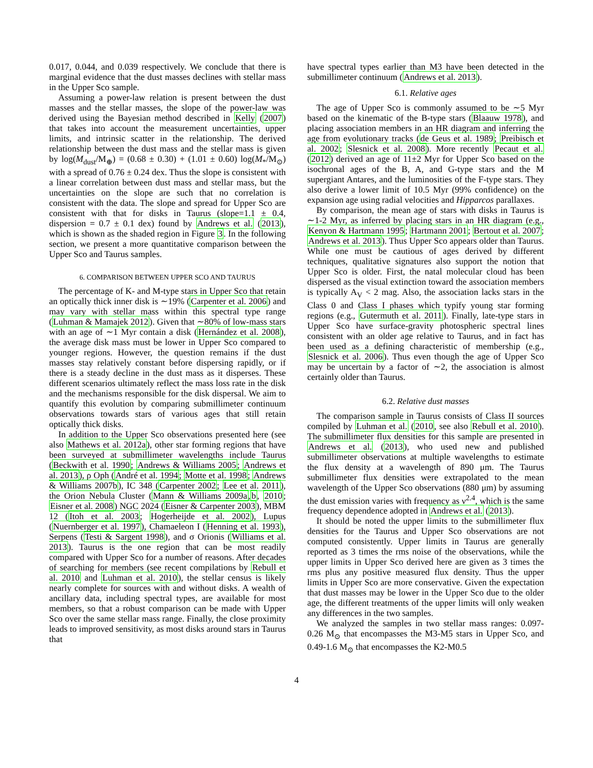0.017, 0.044, and 0.039 respectively. We conclude that there is marginal evidence that the dust masses declines with stellar mass in the Upper Sco sample.
Assuming a power-law relation is present between the dust masses and the stellar masses, the slope of the power-law was derived using the Bayesian method described in Kelly (2007) that takes into account the measurement uncertainties, upper limits, and intrinsic scatter in the relationship. The derived relationship between the dust mass and the stellar mass is given by log(M<sub>dust</sub>/M<sub>⊕</sub>) = (0.68 ± 0.30) + (1.01 ± 0.60) log(M<sub>*</sub>/M<sub>⊙</sub>) with a spread of 0.76 ± 0.24 dex. Thus the slope is consistent with a linear correlation between dust mass and stellar mass, but the uncertainties on the slope are such that no correlation is consistent with the data. The slope and spread for Upper Sco are consistent with that for disks in Taurus (slope=1.1 ± 0.4, dispersion = 0.7 ± 0.1 dex) found by Andrews et al. (2013), which is shown as the shaded region in Figure 3. In the following section, we present a more quantitative comparison between the Upper Sco and Taurus samples.
6. COMPARISON BETWEEN UPPER SCO AND TAURUS
The percentage of K- and M-type stars in Upper Sco that retain an optically thick inner disk is ∼19% (Carpenter et al. 2006) and may vary with stellar mass within this spectral type range (Luhman & Mamajek 2012). Given that ∼80% of low-mass stars with an age of ∼1 Myr contain a disk (Hernández et al. 2008), the average disk mass must be lower in Upper Sco compared to younger regions. However, the question remains if the dust masses stay relatively constant before dispersing rapidly, or if there is a steady decline in the dust mass as it disperses. These different scenarios ultimately reflect the mass loss rate in the disk and the mechanisms responsible for the disk dispersal. We aim to quantify this evolution by comparing submillimeter continuum observations towards stars of various ages that still retain optically thick disks.
In addition to the Upper Sco observations presented here (see also Mathews et al. 2012a), other star forming regions that have been surveyed at submillimeter wavelengths include Taurus (Beckwith et al. 1990; Andrews & Williams 2005; Andrews et al. 2013), ρ Oph (André et al. 1994; Motte et al. 1998; Andrews & Williams 2007b), IC 348 (Carpenter 2002; Lee et al. 2011), the Orion Nebula Cluster (Mann & Williams 2009a,b, 2010; Eisner et al. 2008) NGC 2024 (Eisner & Carpenter 2003), MBM 12 (Itoh et al. 2003; Hogerheijde et al. 2002), Lupus (Nuernberger et al. 1997), Chamaeleon I (Henning et al. 1993), Serpens (Testi & Sargent 1998), and σ Orionis (Williams et al. 2013). Taurus is the one region that can be most readily compared with Upper Sco for a number of reasons. After decades of searching for members (see recent compilations by Rebull et al. 2010 and Luhman et al. 2010), the stellar census is likely nearly complete for sources with and without disks. A wealth of ancillary data, including spectral types, are available for most members, so that a robust comparison can be made with Upper Sco over the same stellar mass range. Finally, the close proximity leads to improved sensitivity, as most disks around stars in Taurus that
have spectral types earlier than M3 have been detected in the submillimeter continuum (Andrews et al. 2013).
6.1. Relative ages
The age of Upper Sco is commonly assumed to be ∼5 Myr based on the kinematic of the B-type stars (Blaauw 1978), and placing association members in an HR diagram and inferring the age from evolutionary tracks (de Geus et al. 1989; Preibisch et al. 2002; Slesnick et al. 2008). More recently Pecaut et al. (2012) derived an age of 11±2 Myr for Upper Sco based on the isochronal ages of the B, A, and G-type stars and the M supergiant Antares, and the luminosities of the F-type stars. They also derive a lower limit of 10.5 Myr (99% confidence) on the expansion age using radial velocities and Hipparcos parallaxes.
By comparison, the mean age of stars with disks in Taurus is ∼1-2 Myr, as inferred by placing stars in an HR diagram (e.g., Kenyon & Hartmann 1995; Hartmann 2001; Bertout et al. 2007; Andrews et al. 2013). Thus Upper Sco appears older than Taurus. While one must be cautious of ages derived by different techniques, qualitative signatures also support the notion that Upper Sco is older. First, the natal molecular cloud has been dispersed as the visual extinction toward the association members is typically A<sub>V</sub> < 2 mag. Also, the association lacks stars in the Class 0 and Class I phases which typify young star forming regions (e.g., Gutermuth et al. 2011). Finally, late-type stars in Upper Sco have surface-gravity photospheric spectral lines consistent with an older age relative to Taurus, and in fact has been used as a defining characteristic of membership (e.g., Slesnick et al. 2006). Thus even though the age of Upper Sco may be uncertain by a factor of ∼2, the association is almost certainly older than Taurus.
6.2. Relative dust masses
The comparison sample in Taurus consists of Class II sources compiled by Luhman et al. (2010, see also Rebull et al. 2010). The submillimeter flux densities for this sample are presented in Andrews et al. (2013), who used new and published submillimeter observations at multiple wavelengths to estimate the flux density at a wavelength of 890 μm. The Taurus submillimeter flux densities were extrapolated to the mean wavelength of the Upper Sco observations (880 μm) by assuming the dust emission varies with frequency as ν<sup>2.4</sup>, which is the same frequency dependence adopted in Andrews et al. (2013).
It should be noted the upper limits to the submillimeter flux densities for the Taurus and Upper Sco observations are not computed consistently. Upper limits in Taurus are generally reported as 3 times the rms noise of the observations, while the upper limits in Upper Sco derived here are given as 3 times the rms plus any positive measured flux density. Thus the upper limits in Upper Sco are more conservative. Given the expectation that dust masses may be lower in the Upper Sco due to the older age, the different treatments of the upper limits will only weaken any differences in the two samples.
We analyzed the samples in two stellar mass ranges: 0.097-0.26 M<sub>⊙</sub> that encompasses the M3-M5 stars in Upper Sco, and 0.49-1.6 M<sub>⊙</sub> that encompasses the K2-M0.5
4